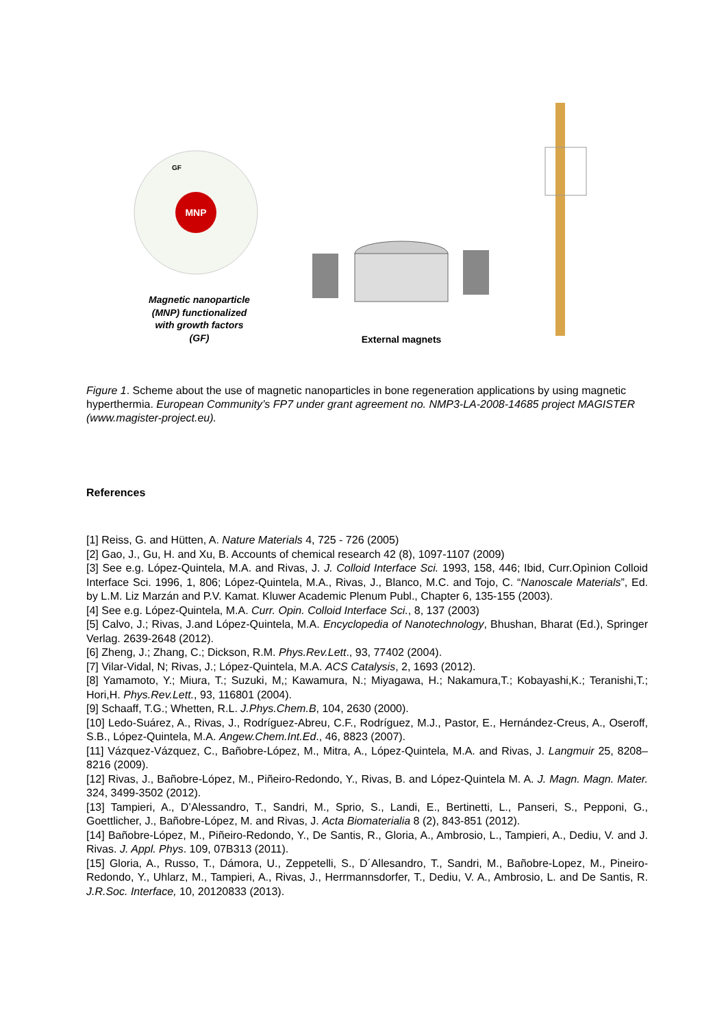MNP
GF
Magnetic nanoparticle
(MNP) functionalized
with growth factors
(GF)
External magnets
Figure 1. Scheme about the use of magnetic nanoparticles in bone regeneration applications by using magnetic hyperthermia. European Community’s FP7 under grant agreement no. NMP3-LA-2008-14685 project MAGISTER (www.magister-project.eu).
References
[1] Reiss, G. and Hütten, A. Nature Materials 4, 725 - 726 (2005)
[2] Gao, J., Gu, H. and Xu, B. Accounts of chemical research 42 (8), 1097-1107 (2009)
[3] See e.g. López-Quintela, M.A. and Rivas, J. J. Colloid Interface Sci. 1993, 158, 446; Ibid, Curr.Opìnion Colloid Interface Sci. 1996, 1, 806; López-Quintela, M.A., Rivas, J., Blanco, M.C. and Tojo, C. “Nanoscale Materials”, Ed. by L.M. Liz Marzán and P.V. Kamat. Kluwer Academic Plenum Publ., Chapter 6, 135-155 (2003).
[4] See e.g. López-Quintela, M.A. Curr. Opin. Colloid Interface Sci., 8, 137 (2003)
[5] Calvo, J.; Rivas, J.and López-Quintela, M.A. Encyclopedia of Nanotechnology, Bhushan, Bharat (Ed.), Springer Verlag. 2639-2648 (2012).
[6] Zheng, J.; Zhang, C.; Dickson, R.M. Phys.Rev.Lett., 93, 77402 (2004).
[7] Vilar-Vidal, N; Rivas, J.; López-Quintela, M.A. ACS Catalysis, 2, 1693 (2012).
[8] Yamamoto, Y.; Miura, T.; Suzuki, M,; Kawamura, N.; Miyagawa, H.; Nakamura,T.; Kobayashi,K.; Teranishi,T.; Hori,H. Phys.Rev.Lett., 93, 116801 (2004).
[9] Schaaff, T.G.; Whetten, R.L. J.Phys.Chem.B, 104, 2630 (2000).
[10] Ledo-Suárez, A., Rivas, J., Rodríguez-Abreu, C.F., Rodríguez, M.J., Pastor, E., Hernández-Creus, A., Oseroff, S.B., López-Quintela, M.A. Angew.Chem.Int.Ed., 46, 8823 (2007).
[11] Vázquez-Vázquez, C., Bañobre-López, M., Mitra, A., López-Quintela, M.A. and Rivas, J. Langmuir 25, 8208–8216 (2009).
[12] Rivas, J., Bañobre-López, M., Piñeiro-Redondo, Y., Rivas, B. and López-Quintela M. A. J. Magn. Magn. Mater. 324, 3499-3502 (2012).
[13] Tampieri, A., D’Alessandro, T., Sandri, M., Sprio, S., Landi, E., Bertinetti, L., Panseri, S., Pepponi, G., Goettlicher, J., Bañobre-López, M. and Rivas, J. Acta Biomaterialia 8 (2), 843-851 (2012).
[14] Bañobre-López, M., Piñeiro-Redondo, Y., De Santis, R., Gloria, A., Ambrosio, L., Tampieri, A., Dediu, V. and J. Rivas. J. Appl. Phys. 109, 07B313 (2011).
[15] Gloria, A., Russo, T., Dámora, U., Zeppetelli, S., D´Allesandro, T., Sandri, M., Bañobre-Lopez, M., Pineiro-Redondo, Y., Uhlarz, M., Tampieri, A., Rivas, J., Herrmannsdorfer, T., Dediu, V. A., Ambrosio, L. and De Santis, R. J.R.Soc. Interface, 10, 20120833 (2013).